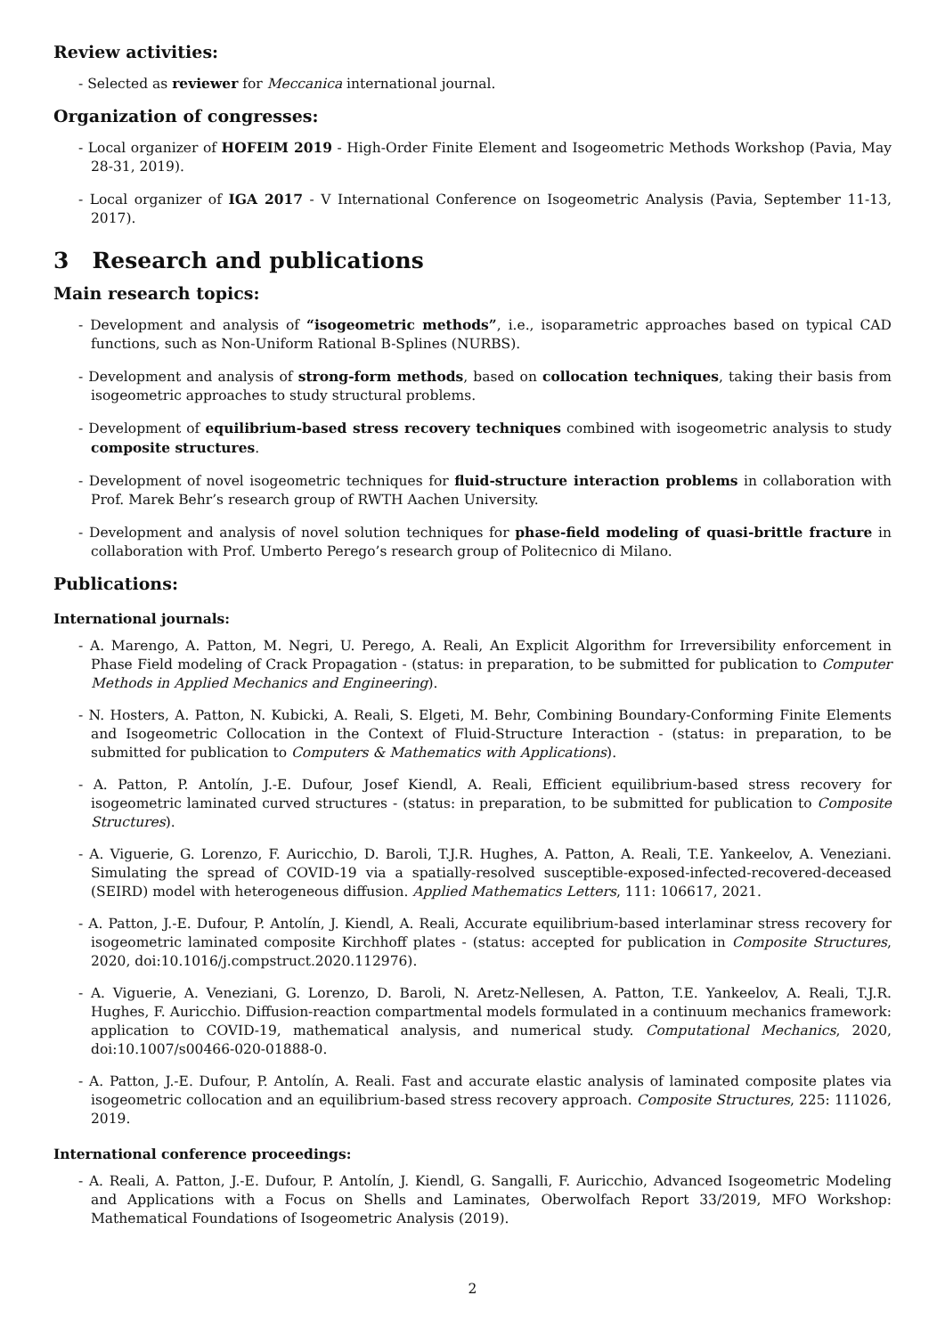Review activities:
- Selected as reviewer for Meccanica international journal.
Organization of congresses:
- Local organizer of HOFEIM 2019 - High-Order Finite Element and Isogeometric Methods Workshop (Pavia, May 28-31, 2019).
- Local organizer of IGA 2017 - V International Conference on Isogeometric Analysis (Pavia, September 11-13, 2017).
3 Research and publications
Main research topics:
- Development and analysis of “isogeometric methods”, i.e., isoparametric approaches based on typical CAD functions, such as Non-Uniform Rational B-Splines (NURBS).
- Development and analysis of strong-form methods, based on collocation techniques, taking their basis from isogeometric approaches to study structural problems.
- Development of equilibrium-based stress recovery techniques combined with isogeometric analysis to study composite structures.
- Development of novel isogeometric techniques for fluid-structure interaction problems in collaboration with Prof. Marek Behr’s research group of RWTH Aachen University.
- Development and analysis of novel solution techniques for phase-field modeling of quasi-brittle fracture in collaboration with Prof. Umberto Perego’s research group of Politecnico di Milano.
Publications:
International journals:
- A. Marengo, A. Patton, M. Negri, U. Perego, A. Reali, An Explicit Algorithm for Irreversibility enforcement in Phase Field modeling of Crack Propagation - (status: in preparation, to be submitted for publication to Computer Methods in Applied Mechanics and Engineering).
- N. Hosters, A. Patton, N. Kubicki, A. Reali, S. Elgeti, M. Behr, Combining Boundary-Conforming Finite Elements and Isogeometric Collocation in the Context of Fluid-Structure Interaction - (status: in preparation, to be submitted for publication to Computers & Mathematics with Applications).
- A. Patton, P. Antolín, J.-E. Dufour, Josef Kiendl, A. Reali, Efficient equilibrium-based stress recovery for isogeometric laminated curved structures - (status: in preparation, to be submitted for publication to Composite Structures).
- A. Viguerie, G. Lorenzo, F. Auricchio, D. Baroli, T.J.R. Hughes, A. Patton, A. Reali, T.E. Yankeelov, A. Veneziani. Simulating the spread of COVID-19 via a spatially-resolved susceptible-exposed-infected-recovered-deceased (SEIRD) model with heterogeneous diffusion. Applied Mathematics Letters, 111: 106617, 2021.
- A. Patton, J.-E. Dufour, P. Antolín, J. Kiendl, A. Reali, Accurate equilibrium-based interlaminar stress recovery for isogeometric laminated composite Kirchhoff plates - (status: accepted for publication in Composite Structures, 2020, doi:10.1016/j.compstruct.2020.112976).
- A. Viguerie, A. Veneziani, G. Lorenzo, D. Baroli, N. Aretz-Nellesen, A. Patton, T.E. Yankeelov, A. Reali, T.J.R. Hughes, F. Auricchio. Diffusion-reaction compartmental models formulated in a continuum mechanics framework: application to COVID-19, mathematical analysis, and numerical study. Computational Mechanics, 2020, doi:10.1007/s00466-020-01888-0.
- A. Patton, J.-E. Dufour, P. Antolín, A. Reali. Fast and accurate elastic analysis of laminated composite plates via isogeometric collocation and an equilibrium-based stress recovery approach. Composite Structures, 225: 111026, 2019.
International conference proceedings:
- A. Reali, A. Patton, J.-E. Dufour, P. Antolín, J. Kiendl, G. Sangalli, F. Auricchio, Advanced Isogeometric Modeling and Applications with a Focus on Shells and Laminates, Oberwolfach Report 33/2019, MFO Workshop: Mathematical Foundations of Isogeometric Analysis (2019).
2